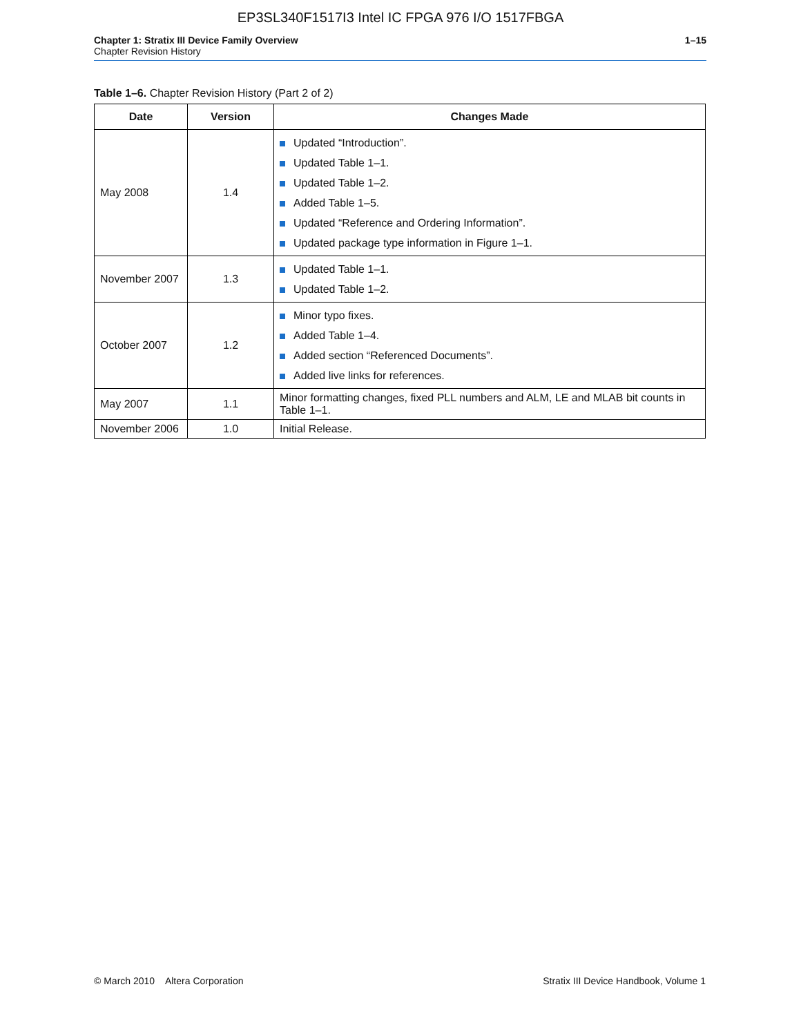EP3SL340F1517I3 Intel IC FPGA 976 I/O 1517FBGA
Chapter 1: Stratix III Device Family Overview
Chapter Revision History
1–15
Table 1–6. Chapter Revision History (Part 2 of 2)
| Date | Version | Changes Made |
| --- | --- | --- |
| May 2008 | 1.4 | Updated “Introduction”. Updated Table 1–1. Updated Table 1–2. Added Table 1–5. Updated “Reference and Ordering Information”. Updated package type information in Figure 1–1. |
| November 2007 | 1.3 | Updated Table 1–1. Updated Table 1–2. |
| October 2007 | 1.2 | Minor typo fixes. Added Table 1–4. Added section “Referenced Documents”. Added live links for references. |
| May 2007 | 1.1 | Minor formatting changes, fixed PLL numbers and ALM, LE and MLAB bit counts in Table 1–1. |
| November 2006 | 1.0 | Initial Release. |
© March 2010 Altera Corporation
Stratix III Device Handbook, Volume 1